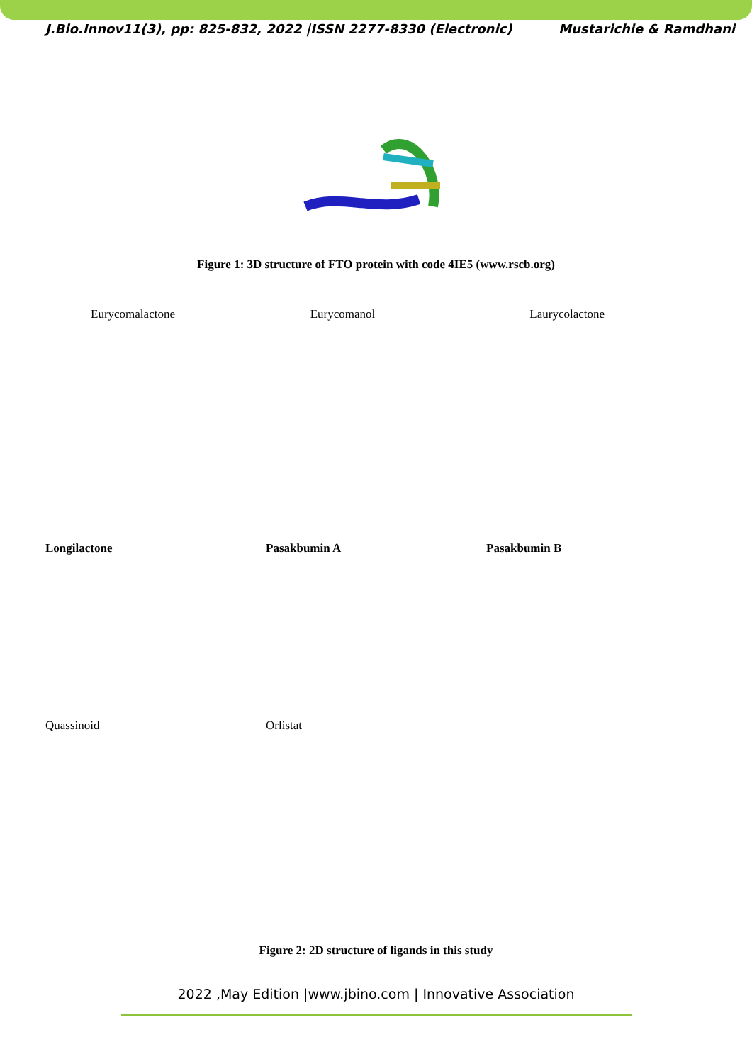J.Bio.Innov11(3), pp: 825-832, 2022 |ISSN 2277-8330 (Electronic) Mustarichie & Ramdhani
Figure 1: 3D structure of FTO protein with code 4IE5 (www.rscb.org)
Eurycomalactone Eurycomanol Laurycolactone
Longilactone Pasakbumin A Pasakbumin B
Quassinoid Orlistat
Figure 2: 2D structure of ligands in this study
2022 ,May Edition |www.jbino.com | Innovative Association